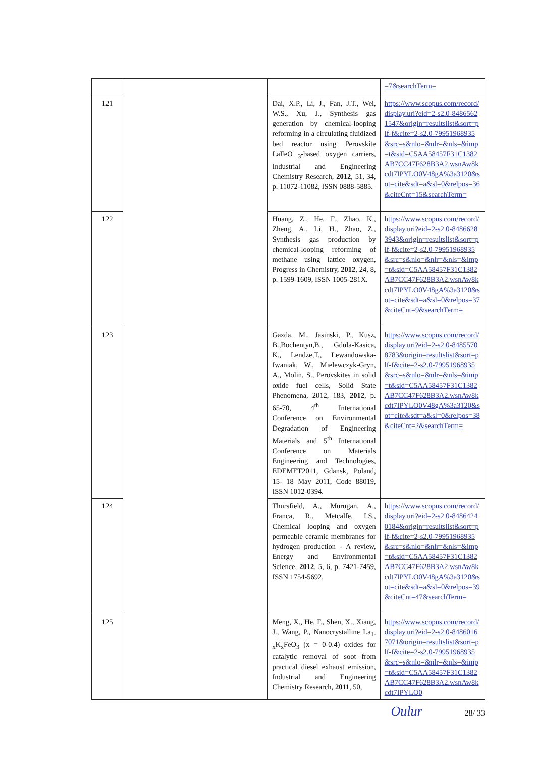| | | | =7&searchTerm= |
| 121 | | Dai, X.P., Li, J., Fan, J.T., Wei, W.S., Xu, J., Synthesis gas generation by chemical-looping reforming in a circulating fluidized bed reactor using Perovskite LaFeO <sub>3</sub>-based oxygen carriers, Industrial and Engineering Chemistry Research, 2012 , 51, 34, p. 11072-11082, ISSN 0888-5885. | https://www.scopus.com/record/display.uri?eid=2-s2.0-84865621547&origin=resultslist&sort=plf-f&cite=2-s2.0-79951968935&src=s&nlo=&nlr=&nls=&imp=t&sid=C5AA58457F31C1382AB7CC47F628B3A2.wsnAw8kcdt7IPYLO0V48gA%3a3120&sot=cite&sdt=a&sl=0&relpos=36&citeCnt=15&searchTerm= |
| 122 | | Huang, Z., He, F., Zhao, K., Zheng, A., Li, H., Zhao, Z., Synthesis gas production by chemical-looping reforming of methane using lattice oxygen, Progress in Chemistry, 2012 , 24, 8, p. 1599-1609, ISSN 1005-281X. | https://www.scopus.com/record/display.uri?eid=2-s2.0-84866283943&origin=resultslist&sort=plf-f&cite=2-s2.0-79951968935&src=s&nlo=&nlr=&nls=&imp=t&sid=C5AA58457F31C1382AB7CC47F628B3A2.wsnAw8kcdt7IPYLO0V48gA%3a3120&sot=cite&sdt=a&sl=0&relpos=37&citeCnt=9&searchTerm= |
| 123 | | Gazda, M., Jasinski, P., Kusz, B.,Bochentyn,B., Gdula-Kasica, K., Lendze,T., Lewandowska-Iwaniak, W., Mielewczyk-Gryn, A., Molin, S., Perovskites in solid oxide fuel cells, Solid State Phenomena, 2012, 183, 2012 , p. 65-70, 4<sup>th</sup> International Conference on Environmental Degradation of Engineering Materials and 5<sup>th</sup> International Conference on Materials Engineering and Technologies, EDEMET2011, Gdansk, Poland, 15- 18 May 2011, Code 88019, ISSN 1012-0394. | https://www.scopus.com/record/display.uri?eid=2-s2.0-84855708783&origin=resultslist&sort=plf-f&cite=2-s2.0-79951968935&src=s&nlo=&nlr=&nls=&imp=t&sid=C5AA58457F31C1382AB7CC47F628B3A2.wsnAw8kcdt7IPYLO0V48gA%3a3120&sot=cite&sdt=a&sl=0&relpos=38&citeCnt=2&searchTerm= |
| 124 | | Thursfield, A., Murugan, A., Franca, R., Metcalfe, I.S., Chemical looping and oxygen permeable ceramic membranes for hydrogen production - A review, Energy and Environmental Science, 2012 , 5, 6, p. 7421-7459, ISSN 1754-5692. | https://www.scopus.com/record/display.uri?eid=2-s2.0-84864240184&origin=resultslist&sort=plf-f&cite=2-s2.0-79951968935&src=s&nlo=&nlr=&nls=&imp=t&sid=C5AA58457F31C1382AB7CC47F628B3A2.wsnAw8kcdt7IPYLO0V48gA%3a3120&sot=cite&sdt=a&sl=0&relpos=39&citeCnt=47&searchTerm= |
| 125 | | Meng, X., He, F., Shen, X., Xiang, J., Wang, P., Nanocrystalline La<sub>1-x</sub>K<sub>x</sub>FeO<sub>3</sub> (x = 0-0.4) oxides for catalytic removal of soot from practical diesel exhaust emission, Industrial and Engineering Chemistry Research, 2011 , 50, | https://www.scopus.com/record/display.uri?eid=2-s2.0-84860167071&origin=resultslist&sort=plf-f&cite=2-s2.0-79951968935&src=s&nlo=&nlr=&nls=&imp=t&sid=C5AA58457F31C1382AB7CC47F628B3A2.wsnAw8kcdt7IPYLO0 |
Oulur 28/ 33